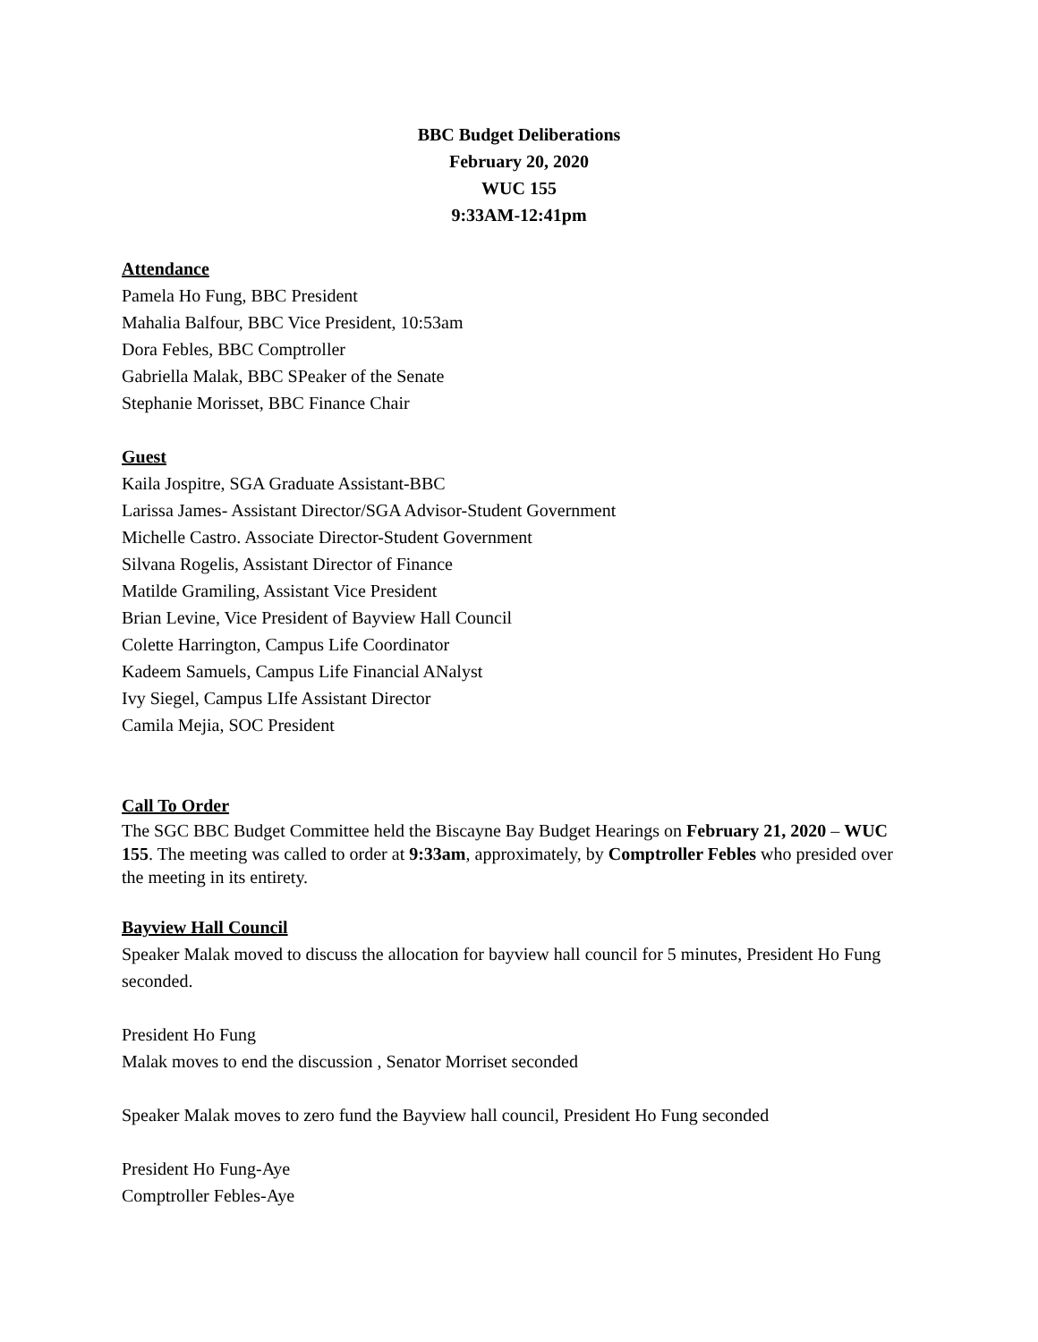BBC Budget Deliberations
February 20, 2020
WUC 155
9:33AM-12:41pm
Attendance
Pamela Ho Fung, BBC President
Mahalia Balfour, BBC Vice President, 10:53am
Dora Febles, BBC Comptroller
Gabriella Malak, BBC SPeaker of the Senate
Stephanie Morisset, BBC Finance Chair
Guest
Kaila Jospitre, SGA Graduate Assistant-BBC
Larissa James- Assistant Director/SGA Advisor-Student Government
Michelle Castro. Associate Director-Student Government
Silvana Rogelis, Assistant Director of Finance
Matilde Gramiling, Assistant Vice President
Brian Levine, Vice President of Bayview Hall Council
Colette Harrington, Campus Life Coordinator
Kadeem Samuels, Campus Life Financial ANalyst
Ivy Siegel, Campus LIfe Assistant Director
Camila Mejia, SOC President
Call To Order
The SGC BBC Budget Committee held the Biscayne Bay Budget Hearings on February 21, 2020 – WUC 155. The meeting was called to order at 9:33am, approximately, by Comptroller Febles who presided over the meeting in its entirety.
Bayview Hall Council
Speaker Malak moved to discuss the allocation for bayview hall council for 5 minutes, President Ho Fung seconded.
President Ho Fung
Malak moves to end the discussion , Senator Morriset seconded
Speaker Malak moves to zero fund the Bayview hall council, President Ho Fung seconded
President Ho Fung-Aye
Comptroller Febles-Aye